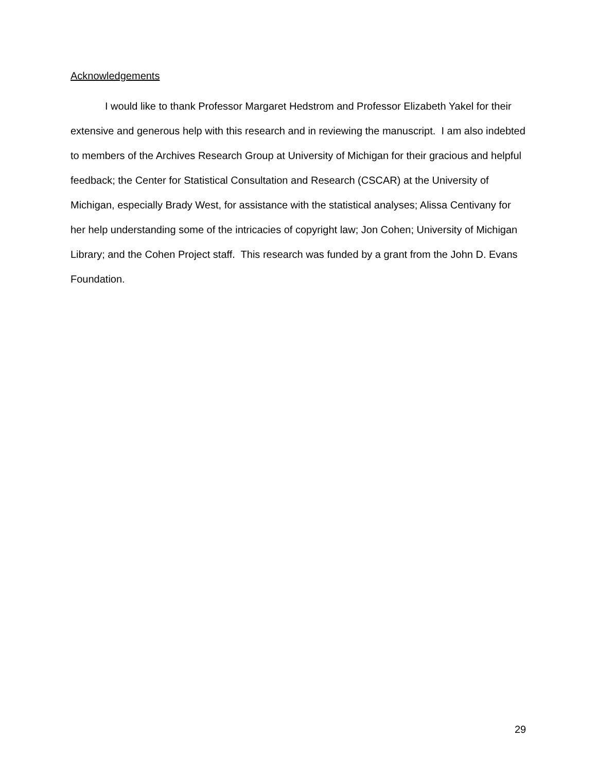Acknowledgements
I would like to thank Professor Margaret Hedstrom and Professor Elizabeth Yakel for their extensive and generous help with this research and in reviewing the manuscript. I am also indebted to members of the Archives Research Group at University of Michigan for their gracious and helpful feedback; the Center for Statistical Consultation and Research (CSCAR) at the University of Michigan, especially Brady West, for assistance with the statistical analyses; Alissa Centivany for her help understanding some of the intricacies of copyright law; Jon Cohen; University of Michigan Library; and the Cohen Project staff. This research was funded by a grant from the John D. Evans Foundation.
29